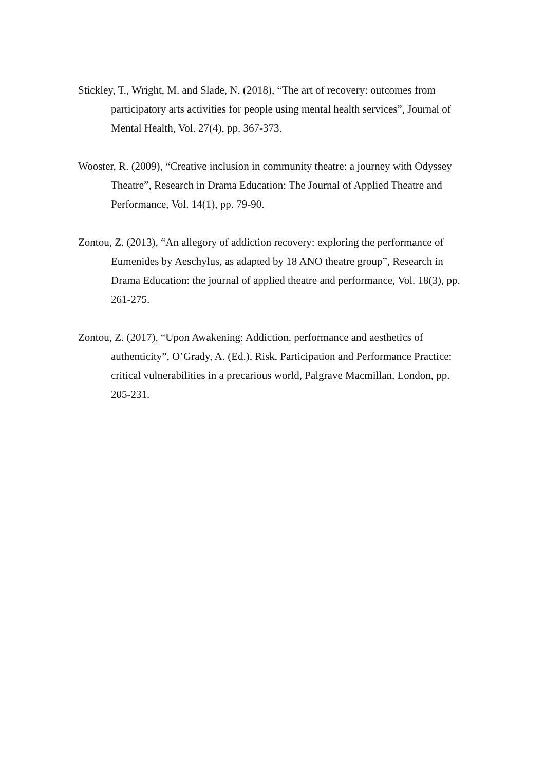Stickley, T., Wright, M. and Slade, N. (2018), “The art of recovery: outcomes from participatory arts activities for people using mental health services”, Journal of Mental Health, Vol. 27(4), pp. 367-373.
Wooster, R. (2009), “Creative inclusion in community theatre: a journey with Odyssey Theatre”, Research in Drama Education: The Journal of Applied Theatre and Performance, Vol. 14(1), pp. 79-90.
Zontou, Z. (2013), “An allegory of addiction recovery: exploring the performance of Eumenides by Aeschylus, as adapted by 18 ANO theatre group”, Research in Drama Education: the journal of applied theatre and performance, Vol. 18(3), pp. 261-275.
Zontou, Z. (2017), “Upon Awakening: Addiction, performance and aesthetics of authenticity”, O’Grady, A. (Ed.), Risk, Participation and Performance Practice: critical vulnerabilities in a precarious world, Palgrave Macmillan, London, pp. 205-231.